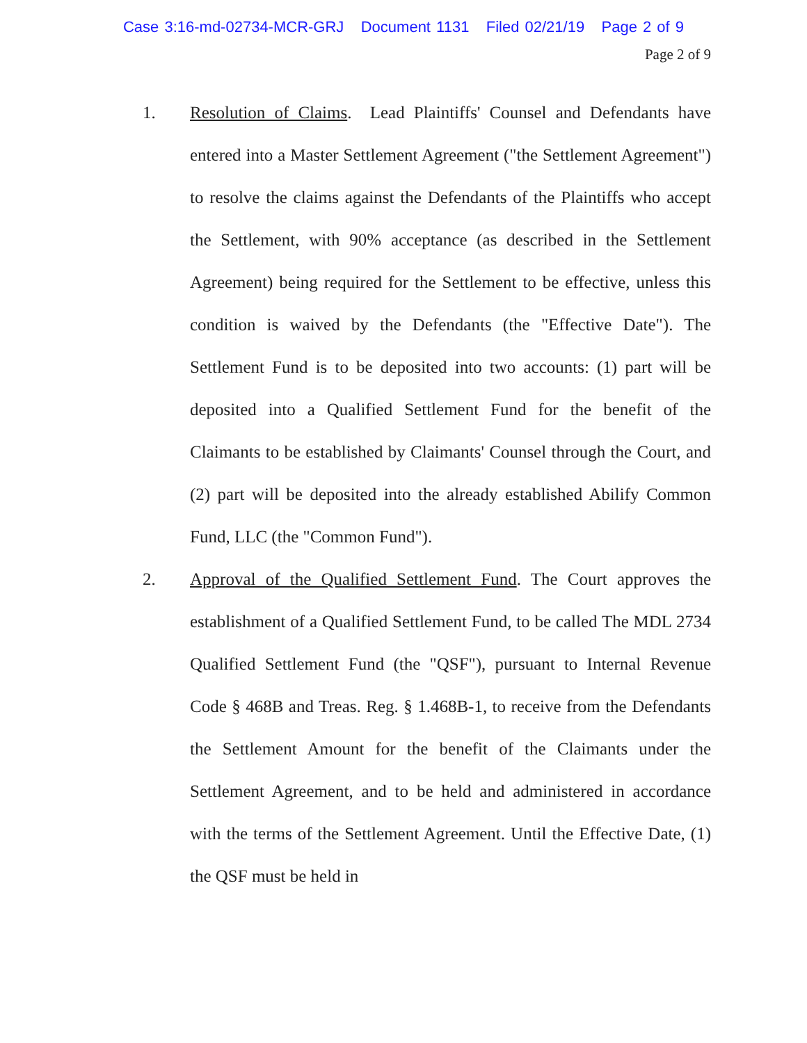Case 3:16-md-02734-MCR-GRJ Document 1131 Filed 02/21/19 Page 2 of 9
Page 2 of 9
1. Resolution of Claims. Lead Plaintiffs' Counsel and Defendants have entered into a Master Settlement Agreement ("the Settlement Agreement") to resolve the claims against the Defendants of the Plaintiffs who accept the Settlement, with 90% acceptance (as described in the Settlement Agreement) being required for the Settlement to be effective, unless this condition is waived by the Defendants (the "Effective Date"). The Settlement Fund is to be deposited into two accounts: (1) part will be deposited into a Qualified Settlement Fund for the benefit of the Claimants to be established by Claimants' Counsel through the Court, and (2) part will be deposited into the already established Abilify Common Fund, LLC (the "Common Fund").
2. Approval of the Qualified Settlement Fund. The Court approves the establishment of a Qualified Settlement Fund, to be called The MDL 2734 Qualified Settlement Fund (the "QSF"), pursuant to Internal Revenue Code § 468B and Treas. Reg. § 1.468B-1, to receive from the Defendants the Settlement Amount for the benefit of the Claimants under the Settlement Agreement, and to be held and administered in accordance with the terms of the Settlement Agreement. Until the Effective Date, (1) the QSF must be held in